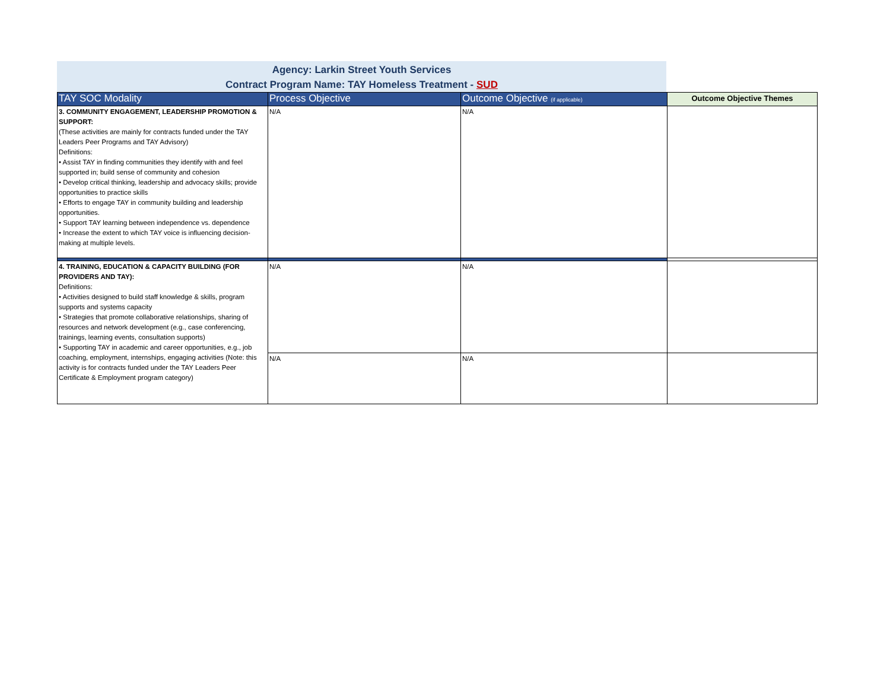Agency: Larkin Street Youth Services
Contract Program Name: TAY Homeless Treatment - SUD
| TAY SOC Modality | Process Objective | Outcome Objective (if applicable) | Outcome Objective Themes |
| --- | --- | --- | --- |
| 3. COMMUNITY ENGAGEMENT, LEADERSHIP PROMOTION & SUPPORT: (These activities are mainly for contracts funded under the TAY Leaders Peer Programs and TAY Advisory) Definitions: • Assist TAY in finding communities they identify with and feel supported in; build sense of community and cohesion • Develop critical thinking, leadership and advocacy skills; provide opportunities to practice skills • Efforts to engage TAY in community building and leadership opportunities. • Support TAY learning between independence vs. dependence • Increase the extent to which TAY voice is influencing decision-making at multiple levels. | N/A | N/A | |
| 4. TRAINING, EDUCATION & CAPACITY BUILDING (FOR PROVIDERS AND TAY): Definitions: • Activities designed to build staff knowledge & skills, program supports and systems capacity • Strategies that promote collaborative relationships, sharing of resources and network development (e.g., case conferencing, trainings, learning events, consultation supports) • Supporting TAY in academic and career opportunities, e.g., job coaching, employment, internships, engaging activities (Note: this activity is for contracts funded under the TAY Leaders Peer Certificate & Employment program category) | N/A | N/A | |
| | N/A | N/A | |